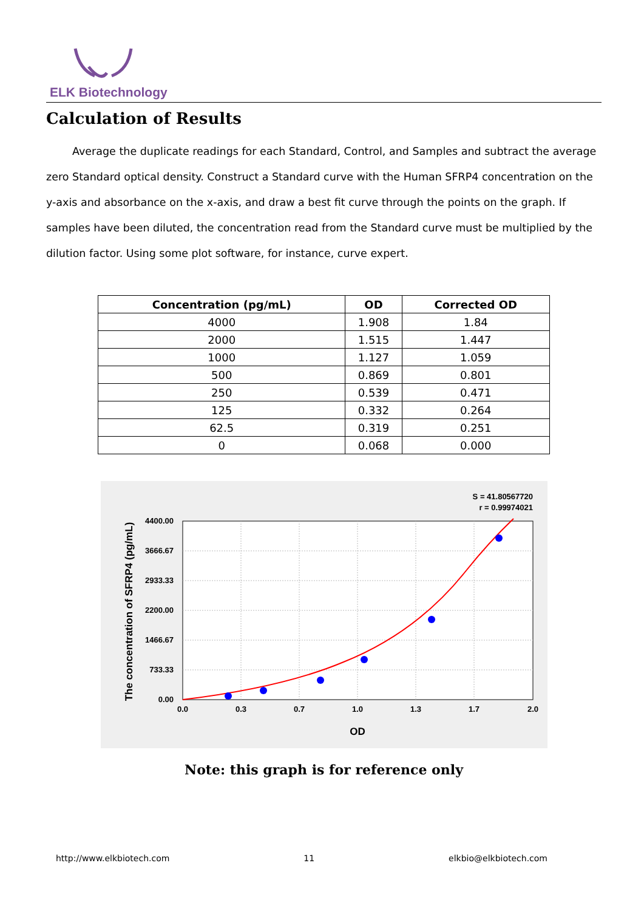ELK Biotechnology
Calculation of Results
Average the duplicate readings for each Standard, Control, and Samples and subtract the average zero Standard optical density. Construct a Standard curve with the Human SFRP4 concentration on the y-axis and absorbance on the x-axis, and draw a best fit curve through the points on the graph. If samples have been diluted, the concentration read from the Standard curve must be multiplied by the dilution factor. Using some plot software, for instance, curve expert.
| Concentration (pg/mL) | OD | Corrected OD |
| --- | --- | --- |
| 4000 | 1.908 | 1.84 |
| 2000 | 1.515 | 1.447 |
| 1000 | 1.127 | 1.059 |
| 500 | 0.869 | 0.801 |
| 250 | 0.539 | 0.471 |
| 125 | 0.332 | 0.264 |
| 62.5 | 0.319 | 0.251 |
| 0 | 0.068 | 0.000 |
S = 41.80567720
r = 0.99974021
0.0
0.3
0.7
1.0
1.3
1.7
2.0
4400.00
3666.67
2933.33
2200.00
1466.67
733.33
0.00
OD
The concentration of SFRP4 (pg/mL)
Note: this graph is for reference only
http://www.elkbiotech.com 11 elkbio@elkbiotech.com